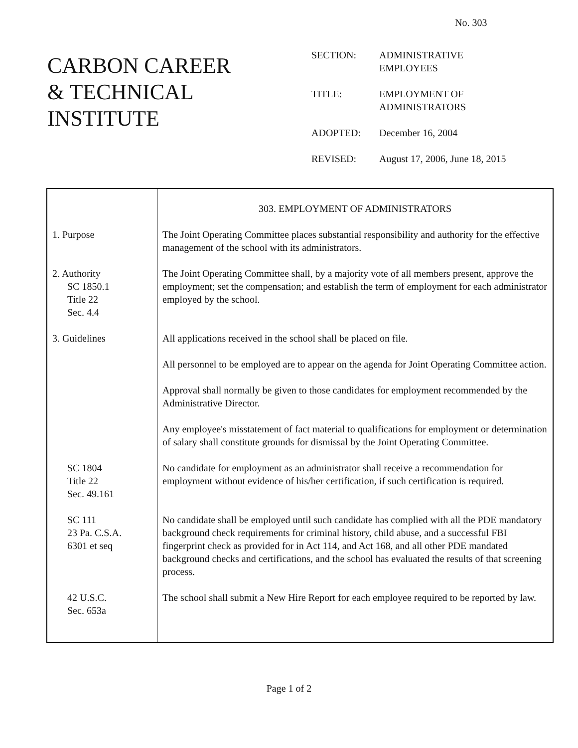No. 303
CARBON CAREER
& TECHNICAL
INSTITUTE
| SECTION: | ADMINISTRATIVE EMPLOYEES |
| TITLE: | EMPLOYMENT OF ADMINISTRATORS |
| ADOPTED: | December 16, 2004 |
| REVISED: | August 17, 2006, June 18, 2015 |
| | 303. EMPLOYMENT OF ADMINISTRATORS |
| 1. Purpose | The Joint Operating Committee places substantial responsibility and authority for the effective management of the school with its administrators. |
| 2. Authority SC 1850.1 Title 22 Sec. 4.4 | The Joint Operating Committee shall, by a majority vote of all members present, approve the employment; set the compensation; and establish the term of employment for each administrator employed by the school. |
| 3. Guidelines | All applications received in the school shall be placed on file. |
| | All personnel to be employed are to appear on the agenda for Joint Operating Committee action. |
| | Approval shall normally be given to those candidates for employment recommended by the Administrative Director. |
| | Any employee's misstatement of fact material to qualifications for employment or determination of salary shall constitute grounds for dismissal by the Joint Operating Committee. |
| SC 1804 Title 22 Sec. 49.161 | No candidate for employment as an administrator shall receive a recommendation for employment without evidence of his/her certification, if such certification is required. |
| SC 111 23 Pa. C.S.A. 6301 et seq | No candidate shall be employed until such candidate has complied with all the PDE mandatory background check requirements for criminal history, child abuse, and a successful FBI fingerprint check as provided for in Act 114, and Act 168, and all other PDE mandated background checks and certifications, and the school has evaluated the results of that screening process. |
| 42 U.S.C. Sec. 653a | The school shall submit a New Hire Report for each employee required to be reported by law. |
Page 1 of 2